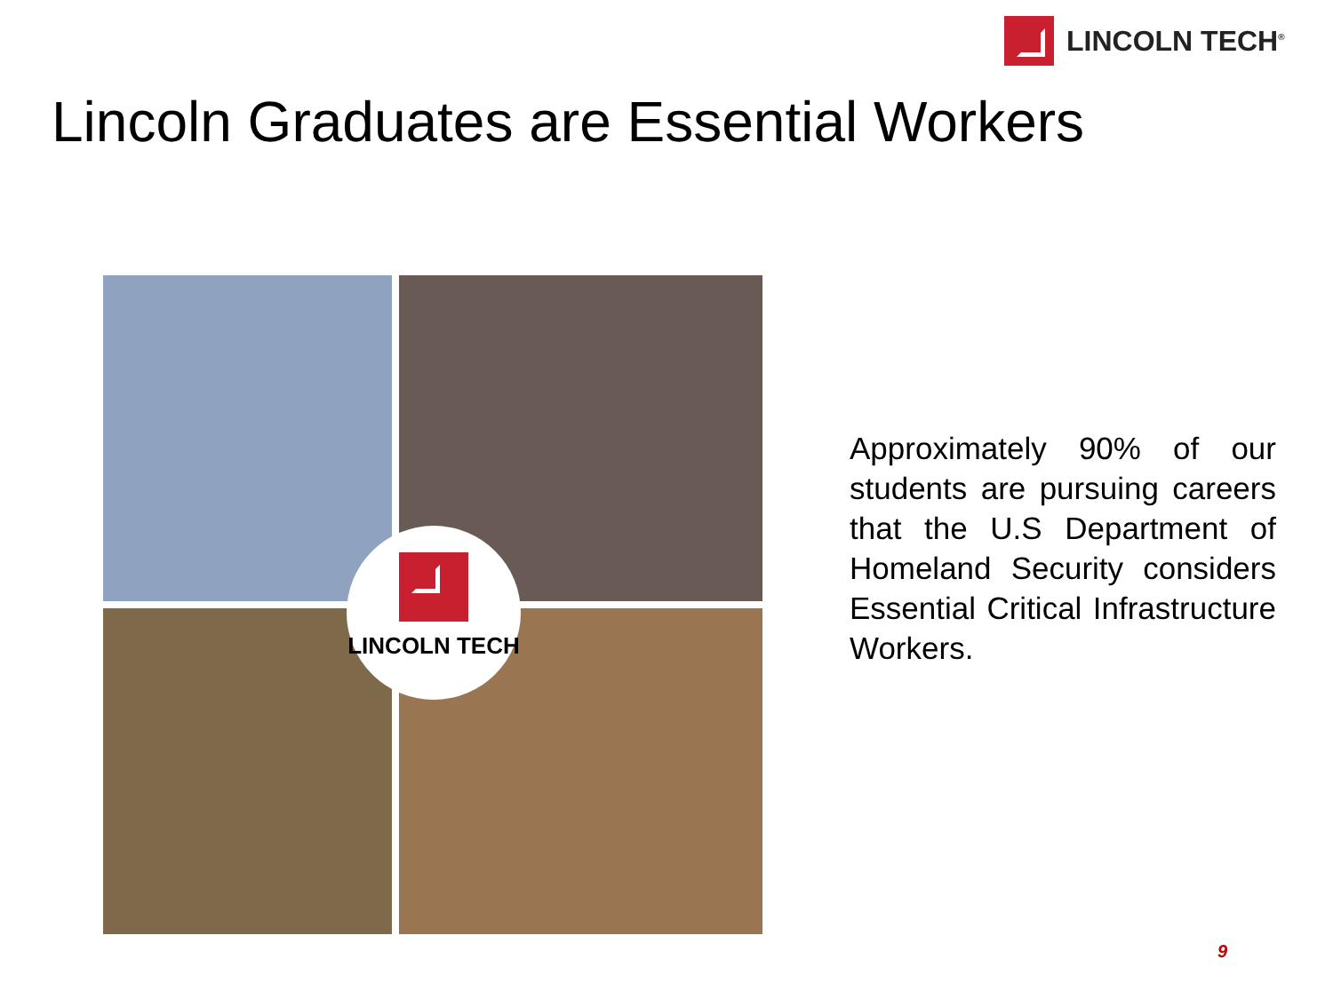LINCOLN TECH<sup>®</sup>
Lincoln Graduates are Essential Workers
LINCOLN TECH
Approximately 90% of our students are pursuing careers that the U.S Department of Homeland Security considers Essential Critical Infrastructure Workers.
9